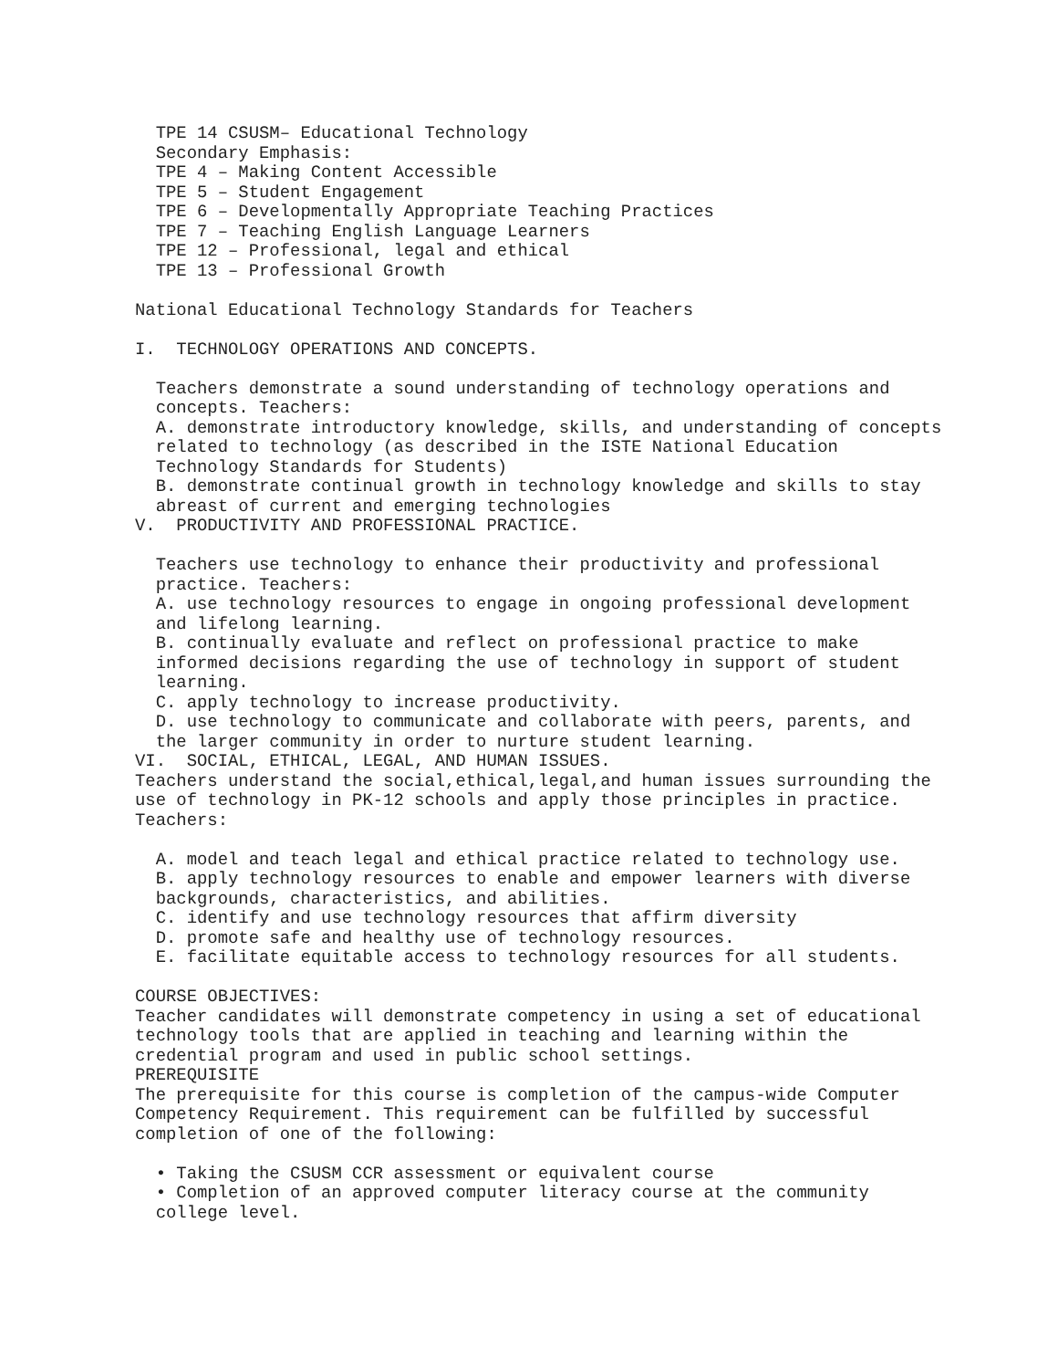TPE 14 CSUSM– Educational Technology Secondary Emphasis: TPE 4 – Making Content Accessible TPE 5 – Student Engagement TPE 6 – Developmentally Appropriate Teaching Practices TPE 7 – Teaching English Language Learners TPE 12 – Professional, legal and ethical TPE 13 – Professional Growth National Educational Technology Standards for Teachers I. TECHNOLOGY OPERATIONS AND CONCEPTS. Teachers demonstrate a sound understanding of technology operations and concepts. Teachers: A. demonstrate introductory knowledge, skills, and understanding of concepts related to technology (as described in the ISTE National Education Technology Standards for Students) B. demonstrate continual growth in technology knowledge and skills to stay abreast of current and emerging technologies V. PRODUCTIVITY AND PROFESSIONAL PRACTICE. Teachers use technology to enhance their productivity and professional practice. Teachers: A. use technology resources to engage in ongoing professional development and lifelong learning. B. continually evaluate and reflect on professional practice to make informed decisions regarding the use of technology in support of student learning. C. apply technology to increase productivity. D. use technology to communicate and collaborate with peers, parents, and the larger community in order to nurture student learning. VI. SOCIAL, ETHICAL, LEGAL, AND HUMAN ISSUES. Teachers understand the social,ethical,legal,and human issues surrounding the use of technology in PK-12 schools and apply those principles in practice. Teachers: A. model and teach legal and ethical practice related to technology use. B. apply technology resources to enable and empower learners with diverse backgrounds, characteristics, and abilities. C. identify and use technology resources that affirm diversity D. promote safe and healthy use of technology resources. E. facilitate equitable access to technology resources for all students. COURSE OBJECTIVES: Teacher candidates will demonstrate competency in using a set of educational technology tools that are applied in teaching and learning within the credential program and used in public school settings. PREREQUISITE The prerequisite for this course is completion of the campus-wide Computer Competency Requirement. This requirement can be fulfilled by successful completion of one of the following: • Taking the CSUSM CCR assessment or equivalent course • Completion of an approved computer literacy course at the community college level.